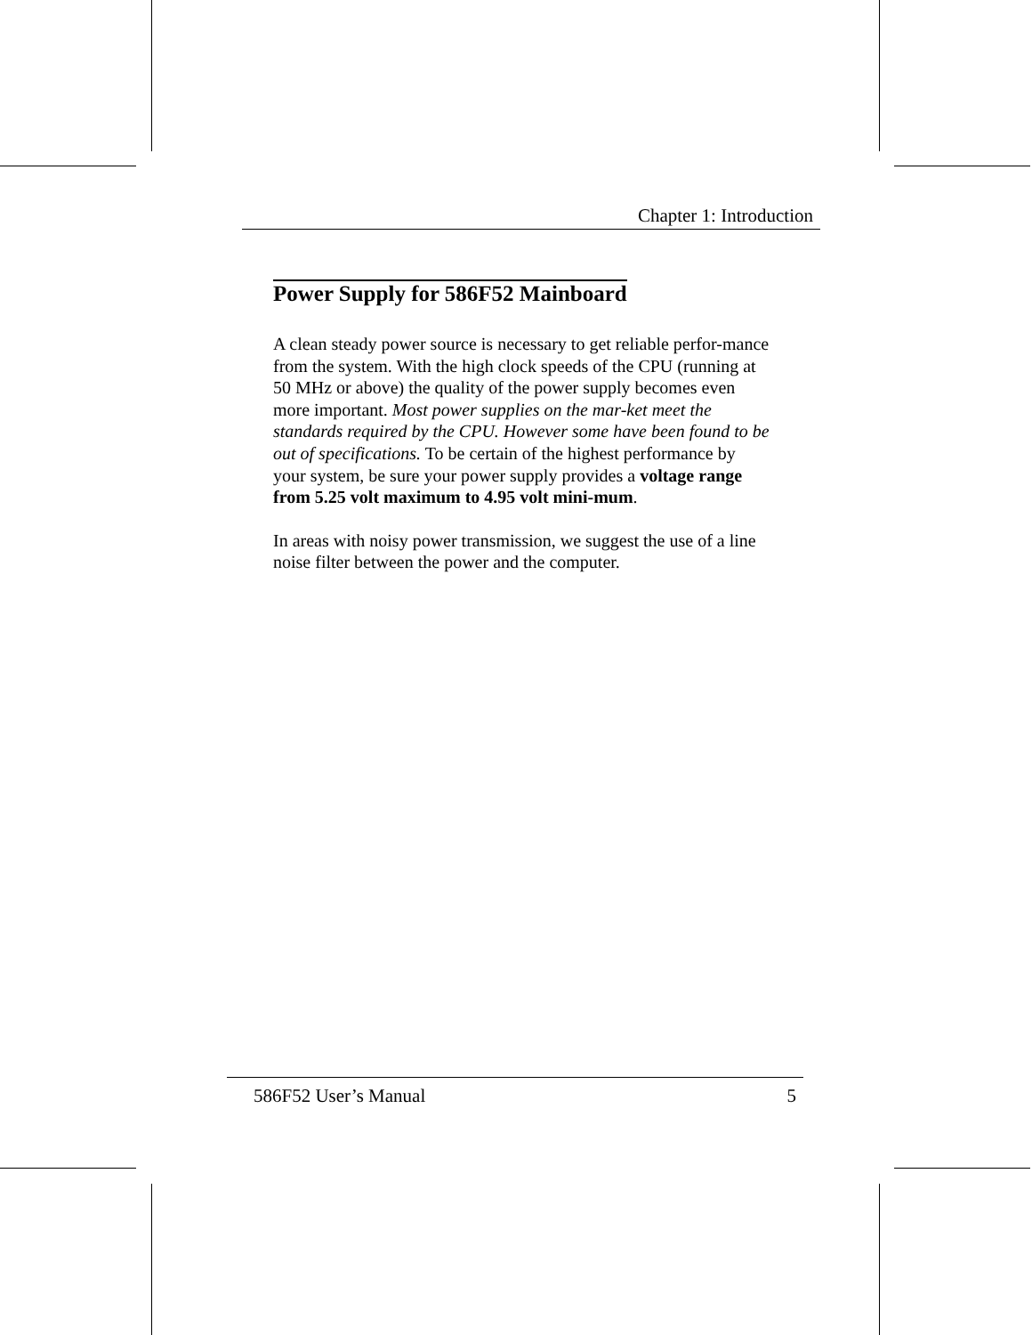Chapter 1: Introduction
Power Supply for 586F52 Mainboard
A clean steady power source is necessary to get reliable perfor-mance from the system. With the high clock speeds of the CPU (running at 50 MHz or above) the quality of the power supply becomes even more important. Most power supplies on the mar-ket meet the standards required by the CPU. However some have been found to be out of specifications. To be certain of the highest performance by your system, be sure your power supply provides a voltage range from 5.25 volt maximum to 4.95 volt mini-mum.
In areas with noisy power transmission, we suggest the use of a line noise filter between the power and the computer.
586F52 User’s Manual 5